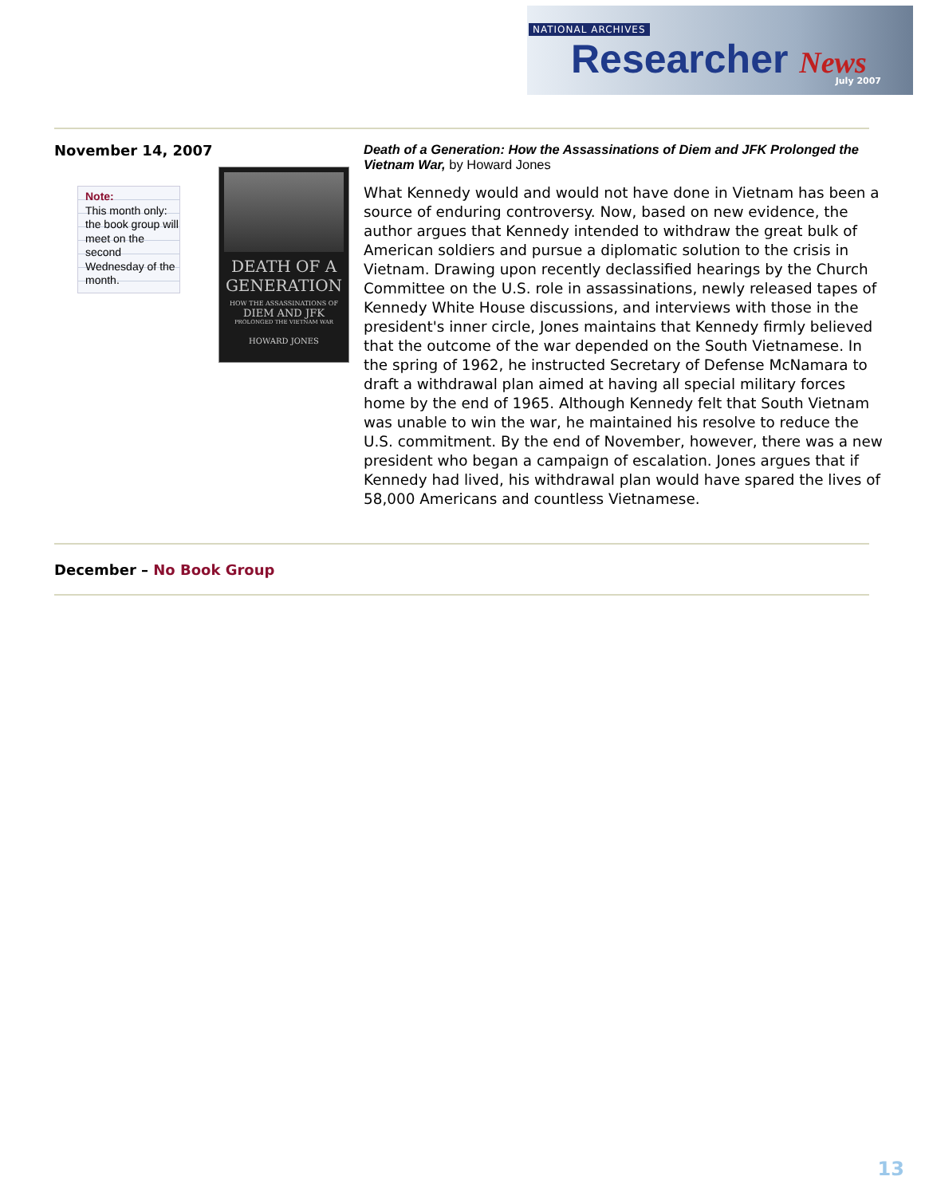NATIONAL ARCHIVES
Researcher News July 2007
November 14, 2007
Note:
This month only: the book group will meet on the second Wednesday of the month.
DEATH OF A
GENERATION
HOW THE ASSASSINATIONS OF
DIEM AND JFK
PROLONGED THE VIETNAM WAR
HOWARD JONES
Death of a Generation: How the Assassinations of Diem and JFK Prolonged the Vietnam War, by Howard Jones
What Kennedy would and would not have done in Vietnam has been a source of enduring controversy. Now, based on new evidence, the author argues that Kennedy intended to withdraw the great bulk of American soldiers and pursue a diplomatic solution to the crisis in Vietnam. Drawing upon recently declassified hearings by the Church Committee on the U.S. role in assassinations, newly released tapes of Kennedy White House discussions, and interviews with those in the president's inner circle, Jones maintains that Kennedy firmly believed that the outcome of the war depended on the South Vietnamese. In the spring of 1962, he instructed Secretary of Defense McNamara to draft a withdrawal plan aimed at having all special military forces home by the end of 1965. Although Kennedy felt that South Vietnam was unable to win the war, he maintained his resolve to reduce the U.S. commitment. By the end of November, however, there was a new president who began a campaign of escalation. Jones argues that if Kennedy had lived, his withdrawal plan would have spared the lives of 58,000 Americans and countless Vietnamese.
December – No Book Group
13